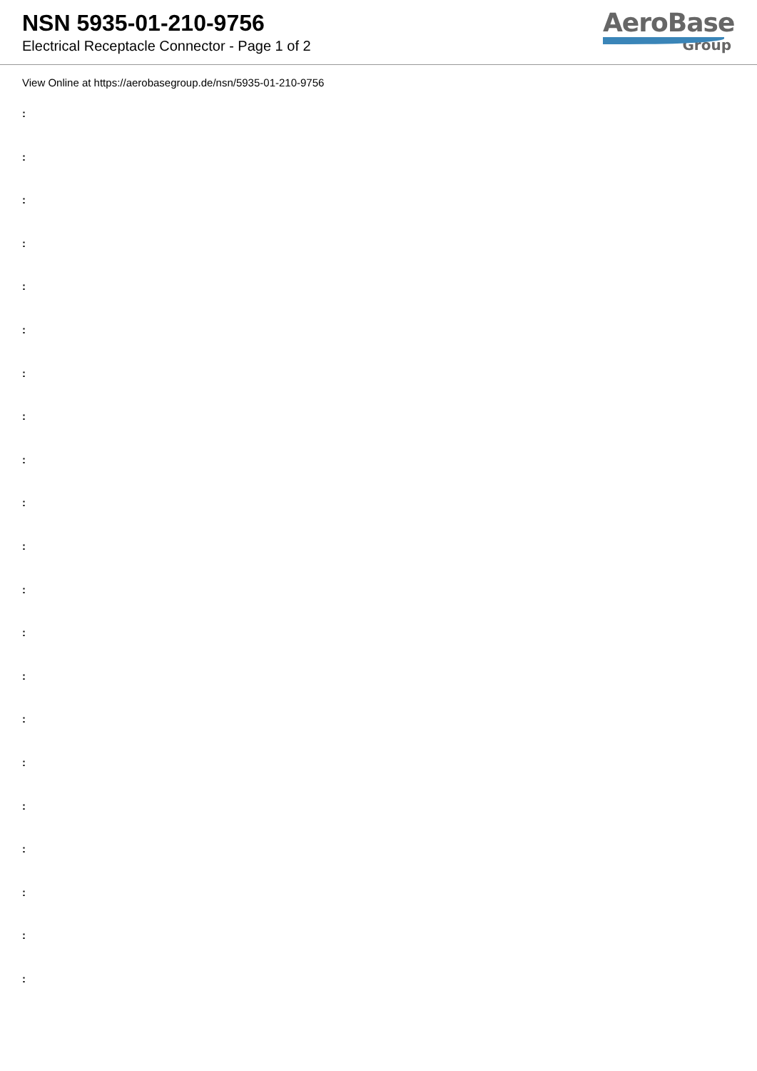NSN 5935-01-210-9756
Electrical Receptacle Connector - Page 1 of 2
AeroBase
Group
View Online at https://aerobasegroup.de/nsn/5935-01-210-9756
:
:
:
:
:
:
:
:
:
:
:
:
:
:
:
:
:
:
:
:
: